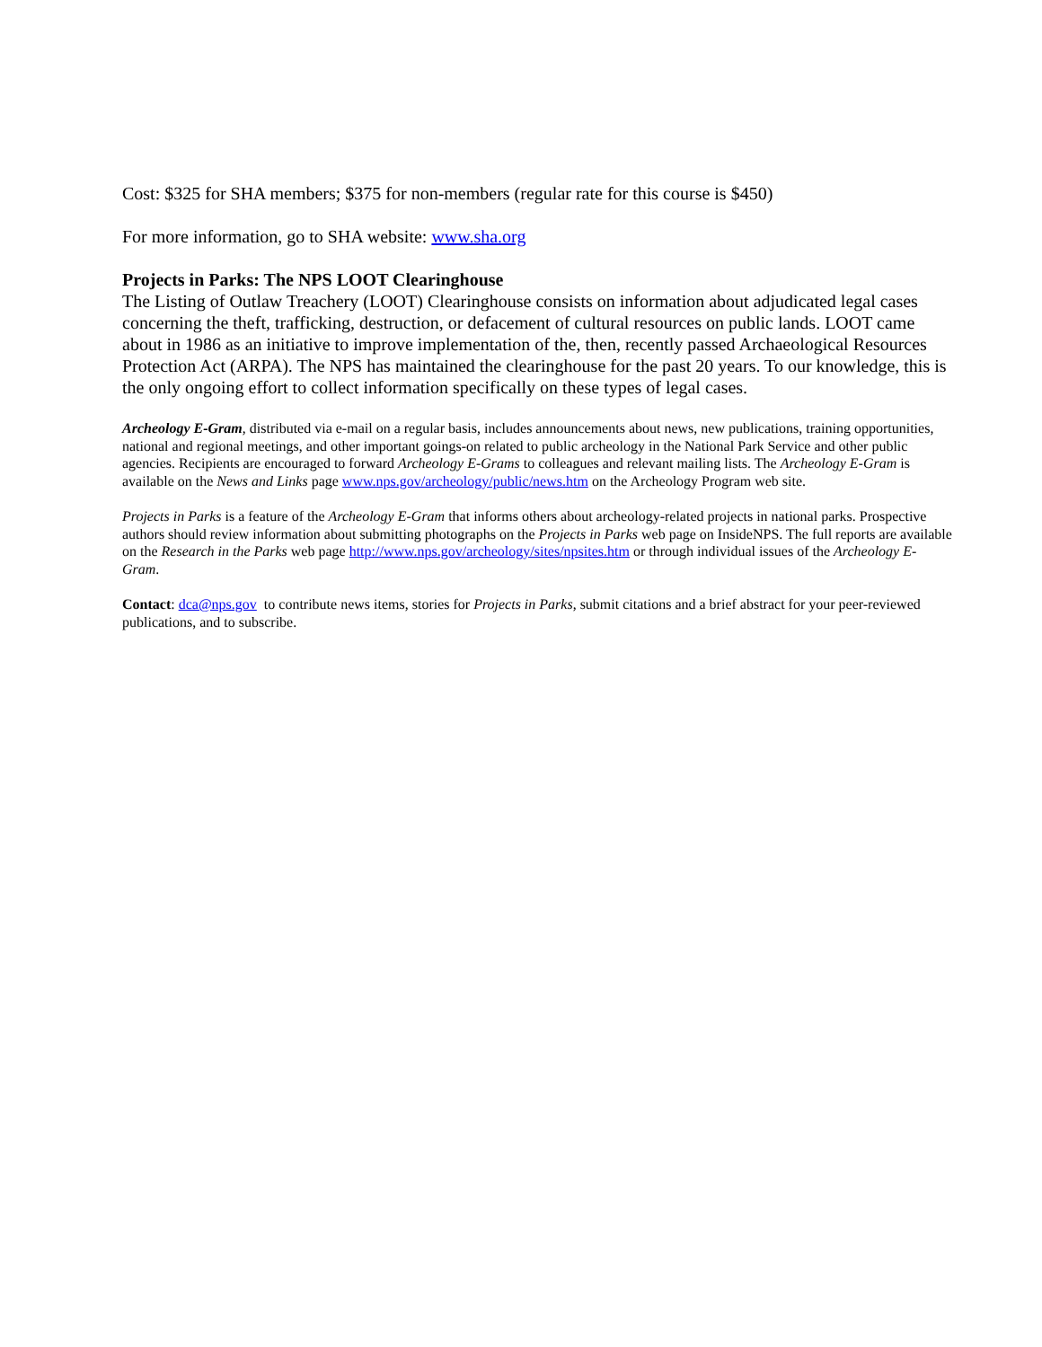Cost: $325 for SHA members; $375 for non-members (regular rate for this course is $450)
For more information, go to SHA website: www.sha.org
Projects in Parks: The NPS LOOT Clearinghouse
The Listing of Outlaw Treachery (LOOT) Clearinghouse consists on information about adjudicated legal cases concerning the theft, trafficking, destruction, or defacement of cultural resources on public lands. LOOT came about in 1986 as an initiative to improve implementation of the, then, recently passed Archaeological Resources Protection Act (ARPA). The NPS has maintained the clearinghouse for the past 20 years. To our knowledge, this is the only ongoing effort to collect information specifically on these types of legal cases.
Archeology E-Gram, distributed via e-mail on a regular basis, includes announcements about news, new publications, training opportunities, national and regional meetings, and other important goings-on related to public archeology in the National Park Service and other public agencies. Recipients are encouraged to forward Archeology E-Grams to colleagues and relevant mailing lists. The Archeology E-Gram is available on the News and Links page www.nps.gov/archeology/public/news.htm on the Archeology Program web site.
Projects in Parks is a feature of the Archeology E-Gram that informs others about archeology-related projects in national parks. Prospective authors should review information about submitting photographs on the Projects in Parks web page on InsideNPS. The full reports are available on the Research in the Parks web page http://www.nps.gov/archeology/sites/npsites.htm or through individual issues of the Archeology E-Gram.
Contact: dca@nps.gov to contribute news items, stories for Projects in Parks, submit citations and a brief abstract for your peer-reviewed publications, and to subscribe.